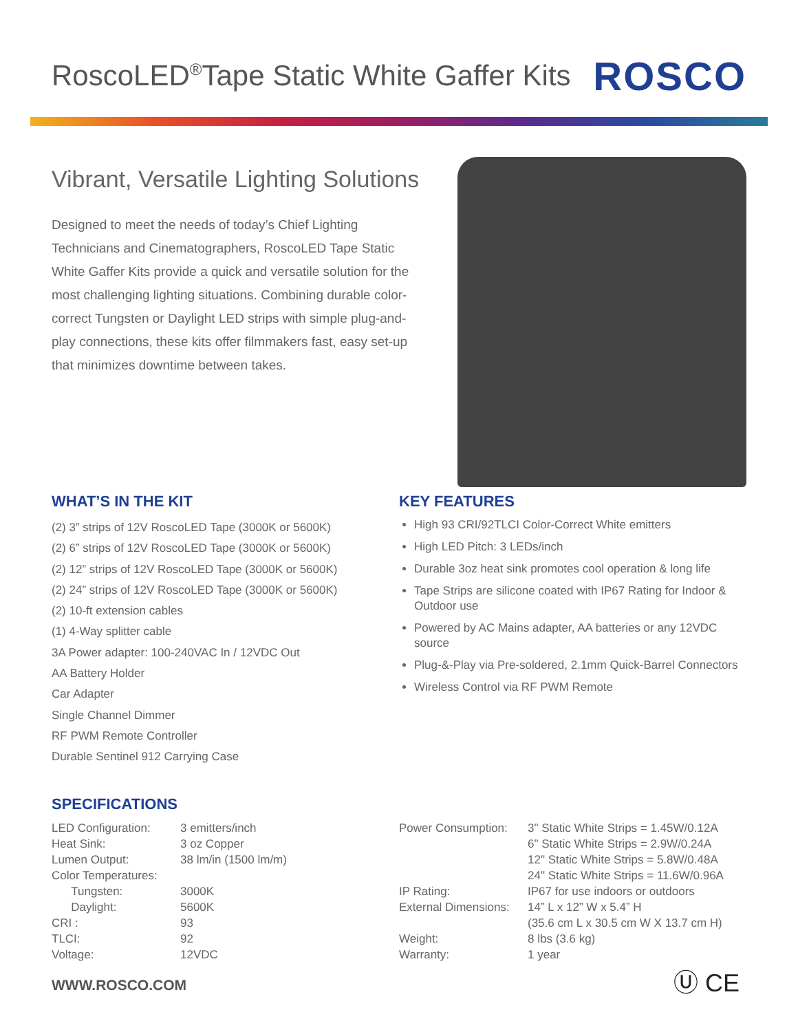RoscoLED<sup>®</sup>Tape Static White Gaffer Kits
ROSCO
Vibrant, Versatile Lighting Solutions
Designed to meet the needs of today’s Chief Lighting Technicians and Cinematographers, RoscoLED Tape Static White Gaffer Kits provide a quick and versatile solution for the most challenging lighting situations. Combining durable color-correct Tungsten or Daylight LED strips with simple plug-and- play connections, these kits offer filmmakers fast, easy set-up that minimizes downtime between takes.
WHAT’S IN THE KIT
(2) 3” strips of 12V RoscoLED Tape (3000K or 5600K)
(2) 6” strips of 12V RoscoLED Tape (3000K or 5600K)
(2) 12” strips of 12V RoscoLED Tape (3000K or 5600K)
(2) 24” strips of 12V RoscoLED Tape (3000K or 5600K)
(2) 10-ft extension cables
(1) 4-Way splitter cable
3A Power adapter: 100-240VAC In / 12VDC Out
AA Battery Holder
Car Adapter
Single Channel Dimmer
RF PWM Remote Controller
Durable Sentinel 912 Carrying Case
KEY FEATURES
High 93 CRI/92TLCI Color-Correct White emitters
High LED Pitch: 3 LEDs/inch
Durable 3oz heat sink promotes cool operation & long life
Tape Strips are silicone coated with IP67 Rating for Indoor & Outdoor use
Powered by AC Mains adapter, AA batteries or any 12VDC source
Plug-&-Play via Pre-soldered, 2.1mm Quick-Barrel Connectors
Wireless Control via RF PWM Remote
SPECIFICATIONS
| LED Configuration: | 3 emitters/inch |
| Heat Sink: | 3 oz Copper |
| Lumen Output: | 38 lm/in (1500 lm/m) |
| Color Temperatures: | |
| Tungsten: | 3000K |
| Daylight: | 5600K |
| CRI : | 93 |
| TLCI: | 92 |
| Voltage: | 12VDC |
| Power Consumption: | 3" Static White Strips = 1.45W/0.12A 6" Static White Strips = 2.9W/0.24A 12" Static White Strips = 5.8W/0.48A 24" Static White Strips = 11.6W/0.96A |
| IP Rating: | IP67 for use indoors or outdoors |
| External Dimensions: | 14” L x 12” W x 5.4” H (35.6 cm L x 30.5 cm W X 13.7 cm H) |
| Weight: | 8 lbs (3.6 kg) |
| Warranty: | 1 year |
Ⓤ CE
WWW.ROSCO.COM